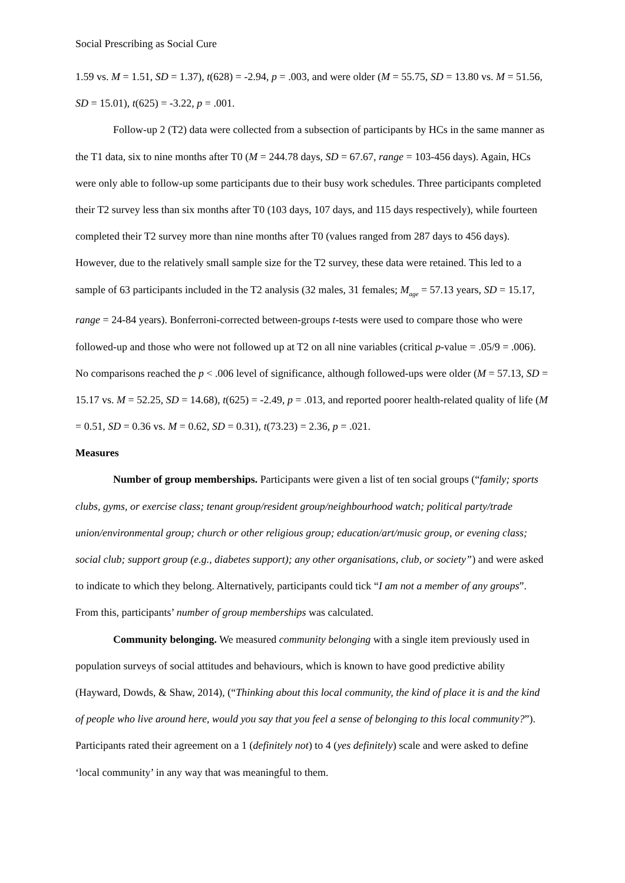Social Prescribing as Social Cure
1.59 vs. M = 1.51, SD = 1.37), t(628) = -2.94, p = .003, and were older (M = 55.75, SD = 13.80 vs. M = 51.56, SD = 15.01), t(625) = -3.22, p = .001.
Follow-up 2 (T2) data were collected from a subsection of participants by HCs in the same manner as the T1 data, six to nine months after T0 (M = 244.78 days, SD = 67.67, range = 103-456 days). Again, HCs were only able to follow-up some participants due to their busy work schedules. Three participants completed their T2 survey less than six months after T0 (103 days, 107 days, and 115 days respectively), while fourteen completed their T2 survey more than nine months after T0 (values ranged from 287 days to 456 days). However, due to the relatively small sample size for the T2 survey, these data were retained. This led to a sample of 63 participants included in the T2 analysis (32 males, 31 females; M<sub>age</sub> = 57.13 years, SD = 15.17, range = 24-84 years). Bonferroni-corrected between-groups t-tests were used to compare those who were followed-up and those who were not followed up at T2 on all nine variables (critical p-value = .05/9 = .006). No comparisons reached the p < .006 level of significance, although followed-ups were older (M = 57.13, SD = 15.17 vs. M = 52.25, SD = 14.68), t(625) = -2.49, p = .013, and reported poorer health-related quality of life (M = 0.51, SD = 0.36 vs. M = 0.62, SD = 0.31), t(73.23) = 2.36, p = .021.
Measures
Number of group memberships. Participants were given a list of ten social groups (“family; sports clubs, gyms, or exercise class; tenant group/resident group/neighbourhood watch; political party/trade union/environmental group; church or other religious group; education/art/music group, or evening class; social club; support group (e.g., diabetes support); any other organisations, club, or society”) and were asked to indicate to which they belong. Alternatively, participants could tick “I am not a member of any groups”. From this, participants’ number of group memberships was calculated.
Community belonging. We measured community belonging with a single item previously used in population surveys of social attitudes and behaviours, which is known to have good predictive ability (Hayward, Dowds, & Shaw, 2014), (“Thinking about this local community, the kind of place it is and the kind of people who live around here, would you say that you feel a sense of belonging to this local community?”). Participants rated their agreement on a 1 (definitely not) to 4 (yes definitely) scale and were asked to define ‘local community’ in any way that was meaningful to them.